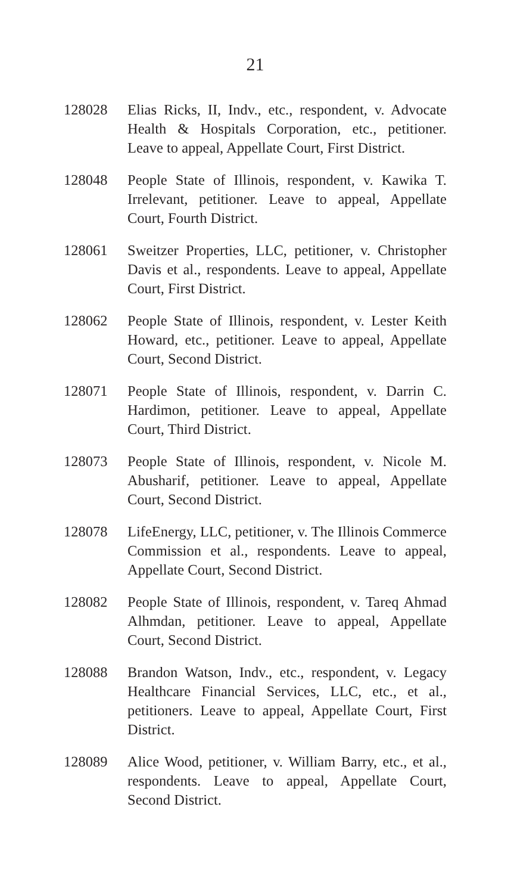21
128028 Elias Ricks, II, Indv., etc., respondent, v. Advocate Health & Hospitals Corporation, etc., petitioner. Leave to appeal, Appellate Court, First District.
128048 People State of Illinois, respondent, v. Kawika T. Irrelevant, petitioner. Leave to appeal, Appellate Court, Fourth District.
128061 Sweitzer Properties, LLC, petitioner, v. Christopher Davis et al., respondents. Leave to appeal, Appellate Court, First District.
128062 People State of Illinois, respondent, v. Lester Keith Howard, etc., petitioner. Leave to appeal, Appellate Court, Second District.
128071 People State of Illinois, respondent, v. Darrin C. Hardimon, petitioner. Leave to appeal, Appellate Court, Third District.
128073 People State of Illinois, respondent, v. Nicole M. Abusharif, petitioner. Leave to appeal, Appellate Court, Second District.
128078 LifeEnergy, LLC, petitioner, v. The Illinois Commerce Commission et al., respondents. Leave to appeal, Appellate Court, Second District.
128082 People State of Illinois, respondent, v. Tareq Ahmad Alhmdan, petitioner. Leave to appeal, Appellate Court, Second District.
128088 Brandon Watson, Indv., etc., respondent, v. Legacy Healthcare Financial Services, LLC, etc., et al., petitioners. Leave to appeal, Appellate Court, First District.
128089 Alice Wood, petitioner, v. William Barry, etc., et al., respondents. Leave to appeal, Appellate Court, Second District.